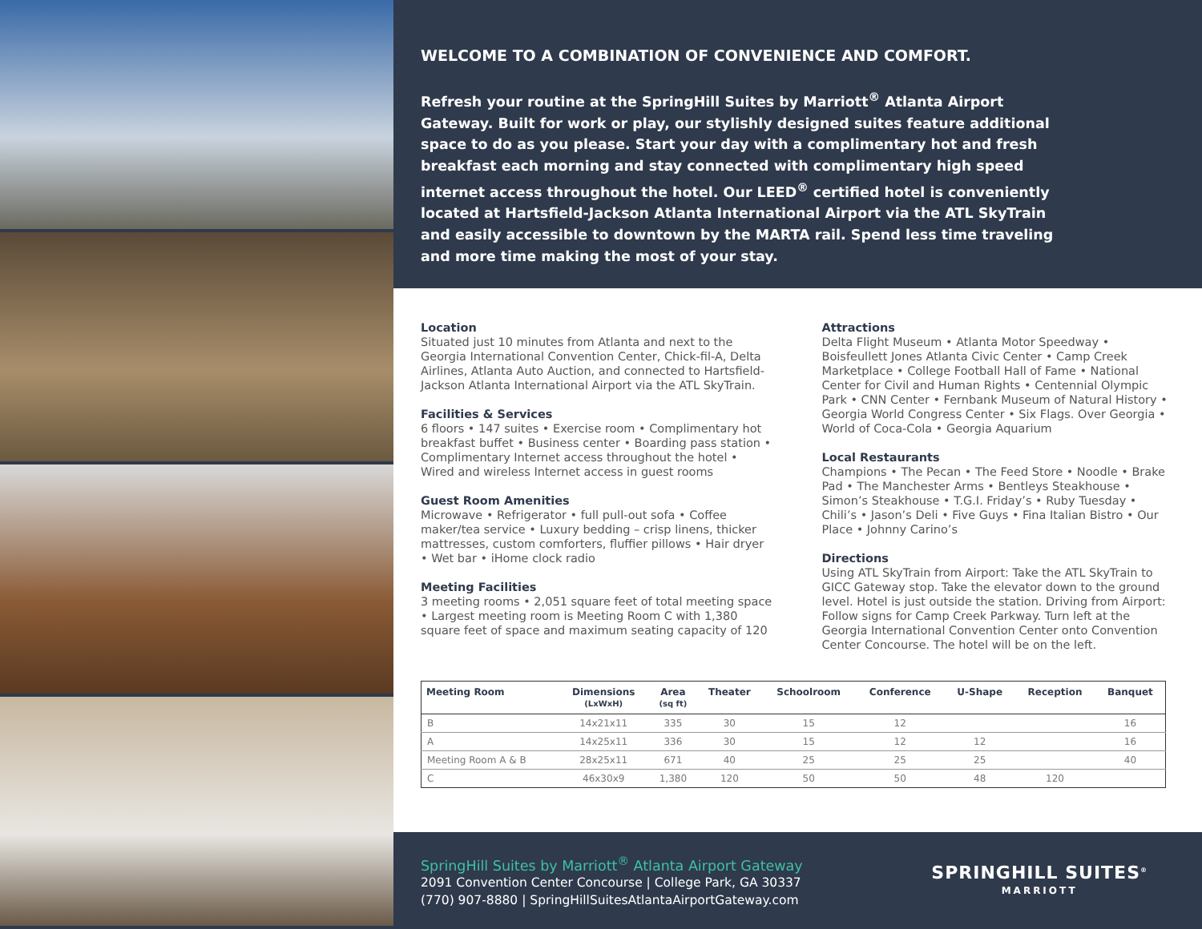WELCOME TO A COMBINATION OF CONVENIENCE AND COMFORT.
Refresh your routine at the SpringHill Suites by Marriott<sup>®</sup> Atlanta Airport Gateway. Built for work or play, our stylishly designed suites feature additional space to do as you please. Start your day with a complimentary hot and fresh breakfast each morning and stay connected with complimentary high speed internet access throughout the hotel. Our LEED<sup>®</sup> certified hotel is conveniently located at Hartsfield-Jackson Atlanta International Airport via the ATL SkyTrain and easily accessible to downtown by the MARTA rail. Spend less time traveling and more time making the most of your stay.
Location
Situated just 10 minutes from Atlanta and next to the Georgia International Convention Center, Chick-fil-A, Delta Airlines, Atlanta Auto Auction, and connected to Hartsfield-Jackson Atlanta International Airport via the ATL SkyTrain.
Facilities & Services
6 floors • 147 suites • Exercise room • Complimentary hot breakfast buffet • Business center • Boarding pass station • Complimentary Internet access throughout the hotel • Wired and wireless Internet access in guest rooms
Guest Room Amenities
Microwave • Refrigerator • full pull-out sofa • Coffee maker/tea service • Luxury bedding – crisp linens, thicker mattresses, custom comforters, fluffier pillows • Hair dryer • Wet bar • iHome clock radio
Meeting Facilities
3 meeting rooms • 2,051 square feet of total meeting space • Largest meeting room is Meeting Room C with 1,380 square feet of space and maximum seating capacity of 120
Attractions
Delta Flight Museum • Atlanta Motor Speedway • Boisfeullett Jones Atlanta Civic Center • Camp Creek Marketplace • College Football Hall of Fame • National Center for Civil and Human Rights • Centennial Olympic Park • CNN Center • Fernbank Museum of Natural History • Georgia World Congress Center • Six Flags. Over Georgia • World of Coca-Cola • Georgia Aquarium
Local Restaurants
Champions • The Pecan • The Feed Store • Noodle • Brake Pad • The Manchester Arms • Bentleys Steakhouse • Simon’s Steakhouse • T.G.I. Friday’s • Ruby Tuesday • Chili’s • Jason’s Deli • Five Guys • Fina Italian Bistro • Our Place • Johnny Carino’s
Directions
Using ATL SkyTrain from Airport: Take the ATL SkyTrain to GICC Gateway stop. Take the elevator down to the ground level. Hotel is just outside the station. Driving from Airport: Follow signs for Camp Creek Parkway. Turn left at the Georgia International Convention Center onto Convention Center Concourse. The hotel will be on the left.
| Meeting Room | Dimensions (LxWxH) | Area (sq ft) | Theater | Schoolroom | Conference | U-Shape | Reception | Banquet |
| --- | --- | --- | --- | --- | --- | --- | --- | --- |
| B | 14x21x11 | 335 | 30 | 15 | 12 | | | 16 |
| A | 14x25x11 | 336 | 30 | 15 | 12 | 12 | | 16 |
| Meeting Room A & B | 28x25x11 | 671 | 40 | 25 | 25 | 25 | | 40 |
| C | 46x30x9 | 1,380 | 120 | 50 | 50 | 48 | 120 | |
SpringHill Suites by Marriott<sup>®</sup> Atlanta Airport Gateway
2091 Convention Center Concourse | College Park, GA 30337
(770) 907-8880 | SpringHillSuitesAtlantaAirportGateway.com
SPRINGHILL SUITES<sup>®</sup>
MARRIOTT